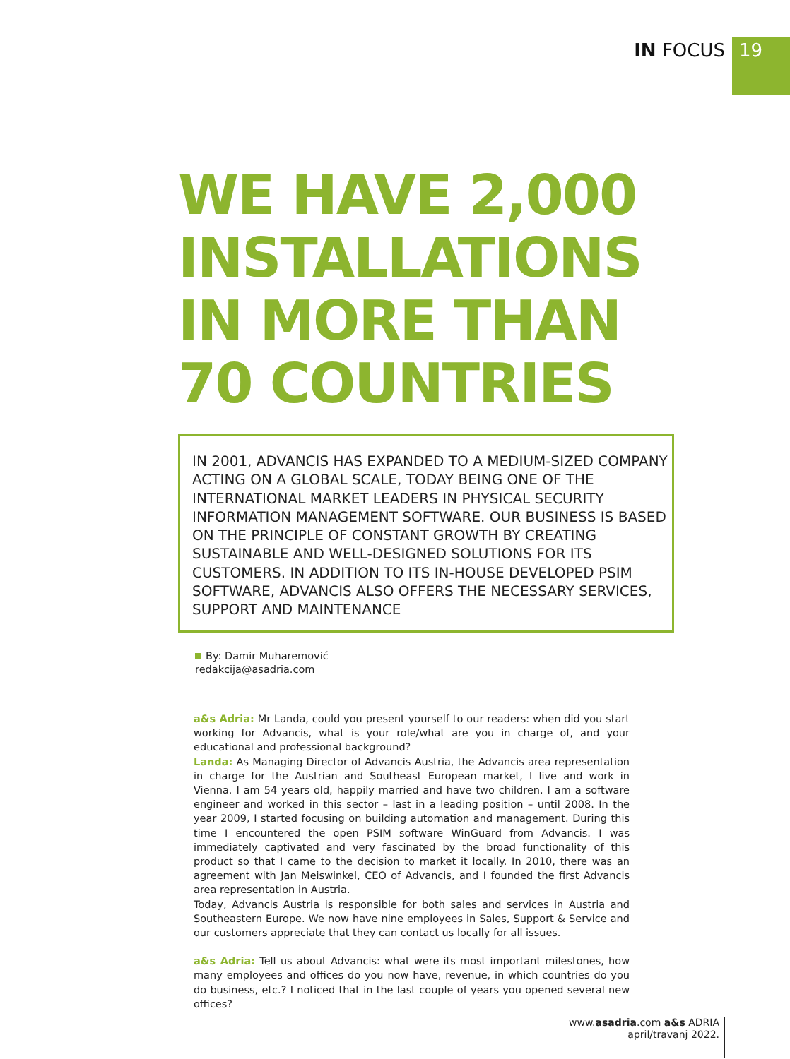IN FOCUS
19
WE HAVE 2,000
INSTALLATIONS
IN MORE THAN
70 COUNTRIES
IN 2001, ADVANCIS HAS EXPANDED TO A MEDIUM-SIZED COMPANY ACTING ON A GLOBAL SCALE, TODAY BEING ONE OF THE INTERNATIONAL MARKET LEADERS IN PHYSICAL SECURITY INFORMATION MANAGEMENT SOFTWARE. OUR BUSINESS IS BASED ON THE PRINCIPLE OF CONSTANT GROWTH BY CREATING SUSTAINABLE AND WELL-DESIGNED SOLUTIONS FOR ITS CUSTOMERS. IN ADDITION TO ITS IN-HOUSE DEVELOPED PSIM SOFTWARE, ADVANCIS ALSO OFFERS THE NECESSARY SERVICES, SUPPORT AND MAINTENANCE
By: Damir Muharemović
redakcija@asadria.com
a&s Adria: Mr Landa, could you present yourself to our readers: when did you start working for Advancis, what is your role/what are you in charge of, and your educational and professional background?
Landa: As Managing Director of Advancis Austria, the Advancis area representation in charge for the Austrian and Southeast European market, I live and work in Vienna. I am 54 years old, happily married and have two children. I am a software engineer and worked in this sector – last in a leading position – until 2008. In the year 2009, I started focusing on building automation and management. During this time I encountered the open PSIM software WinGuard from Advancis. I was immediately captivated and very fascinated by the broad functionality of this product so that I came to the decision to market it locally. In 2010, there was an agreement with Jan Meiswinkel, CEO of Advancis, and I founded the first Advancis area representation in Austria.
Today, Advancis Austria is responsible for both sales and services in Austria and Southeastern Europe. We now have nine employees in Sales, Support & Service and our customers appreciate that they can contact us locally for all issues.
a&s Adria: Tell us about Advancis: what were its most important milestones, how many employees and offices do you now have, revenue, in which countries do you do business, etc.? I noticed that in the last couple of years you opened several new offices?
www.asadria.com a&s ADRIA
april/travanj 2022.